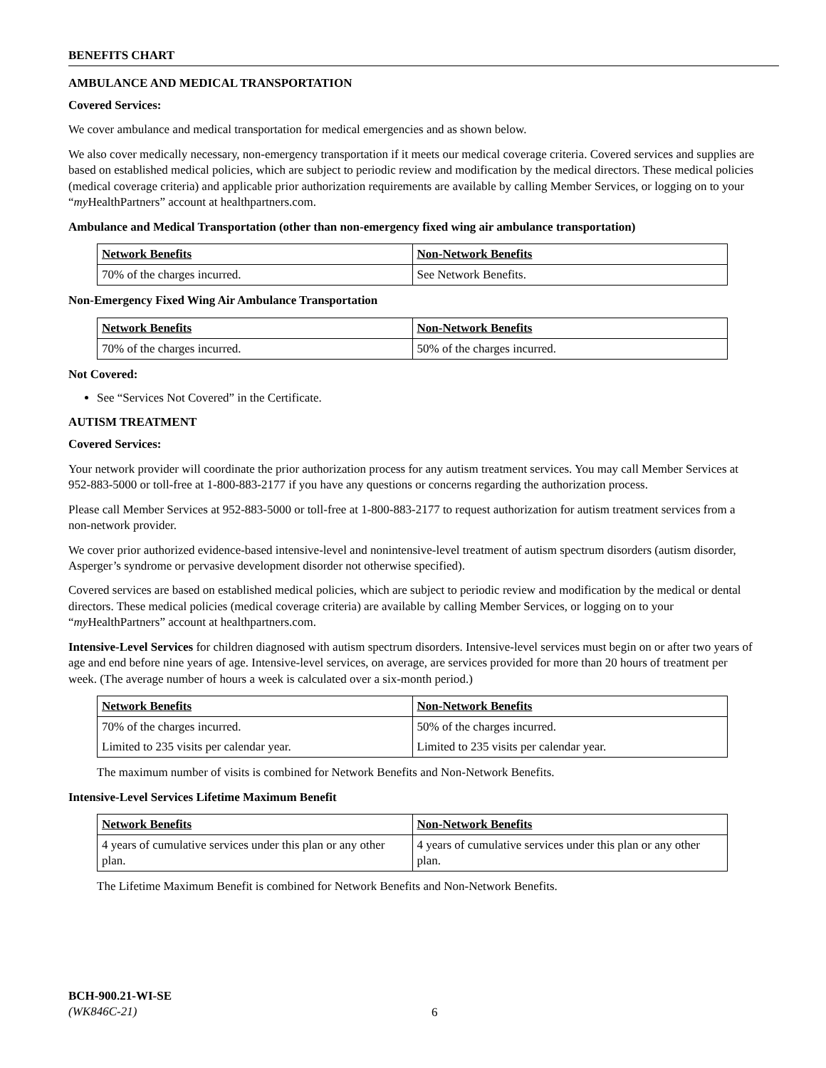BENEFITS CHART
AMBULANCE AND MEDICAL TRANSPORTATION
Covered Services:
We cover ambulance and medical transportation for medical emergencies and as shown below.
We also cover medically necessary, non-emergency transportation if it meets our medical coverage criteria. Covered services and supplies are based on established medical policies, which are subject to periodic review and modification by the medical directors. These medical policies (medical coverage criteria) and applicable prior authorization requirements are available by calling Member Services, or logging on to your “my HealthPartners” account at healthpartners.com.
Ambulance and Medical Transportation (other than non-emergency fixed wing air ambulance transportation)
| Network Benefits | Non-Network Benefits |
| --- | --- |
| 70% of the charges incurred. | See Network Benefits. |
Non-Emergency Fixed Wing Air Ambulance Transportation
| Network Benefits | Non-Network Benefits |
| --- | --- |
| 70% of the charges incurred. | 50% of the charges incurred. |
Not Covered:
See “Services Not Covered” in the Certificate.
AUTISM TREATMENT
Covered Services:
Your network provider will coordinate the prior authorization process for any autism treatment services. You may call Member Services at 952-883-5000 or toll-free at 1-800-883-2177 if you have any questions or concerns regarding the authorization process.
Please call Member Services at 952-883-5000 or toll-free at 1-800-883-2177 to request authorization for autism treatment services from a non-network provider.
We cover prior authorized evidence-based intensive-level and nonintensive-level treatment of autism spectrum disorders (autism disorder, Asperger’s syndrome or pervasive development disorder not otherwise specified).
Covered services are based on established medical policies, which are subject to periodic review and modification by the medical or dental directors. These medical policies (medical coverage criteria) are available by calling Member Services, or logging on to your “my HealthPartners” account at healthpartners.com.
Intensive-Level Services for children diagnosed with autism spectrum disorders. Intensive-level services must begin on or after two years of age and end before nine years of age. Intensive-level services, on average, are services provided for more than 20 hours of treatment per week. (The average number of hours a week is calculated over a six-month period.)
| Network Benefits | Non-Network Benefits |
| --- | --- |
| 70% of the charges incurred. | 50% of the charges incurred. |
| Limited to 235 visits per calendar year. | Limited to 235 visits per calendar year. |
The maximum number of visits is combined for Network Benefits and Non-Network Benefits.
Intensive-Level Services Lifetime Maximum Benefit
| Network Benefits | Non-Network Benefits |
| --- | --- |
| 4 years of cumulative services under this plan or any other plan. | 4 years of cumulative services under this plan or any other plan. |
The Lifetime Maximum Benefit is combined for Network Benefits and Non-Network Benefits.
BCH-900.21-WI-SE
(WK846C-21)
6